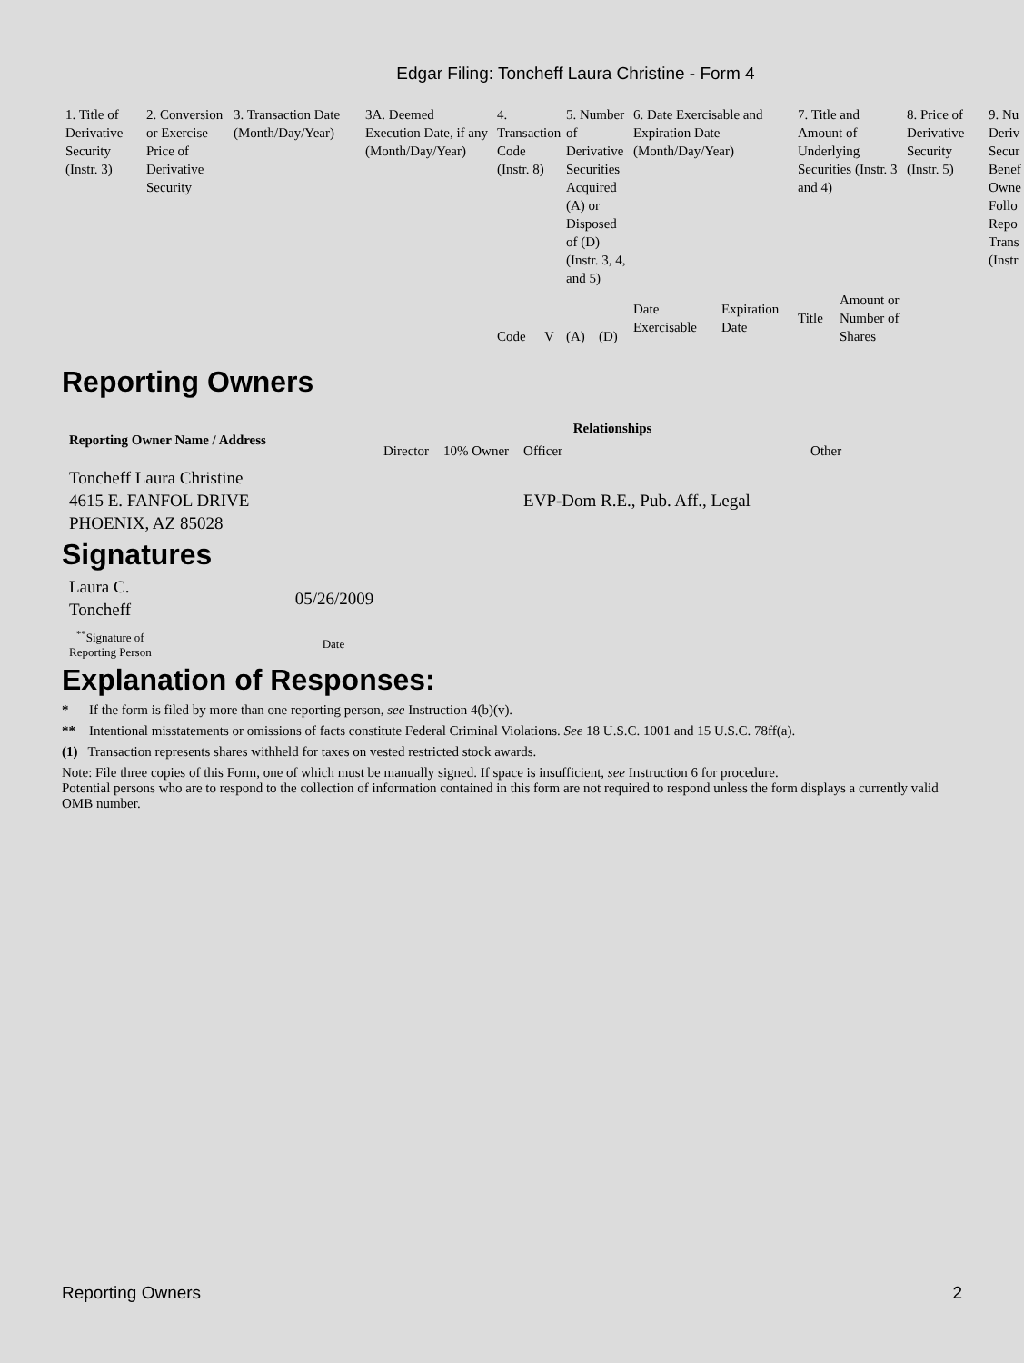Edgar Filing: Toncheff Laura Christine - Form 4
| 1. Title of Derivative Security (Instr. 3) | 2. Conversion or Exercise Price of Derivative Security | 3. Transaction Date (Month/Day/Year) | 3A. Deemed Execution Date, if any (Month/Day/Year) | 4. Transaction Code (Instr. 8) | | 5. Number of Derivative Securities Acquired (A) or Disposed of (D) (Instr. 3, 4, and 5) | | 6. Date Exercisable and Expiration Date (Month/Day/Year) | | 7. Title and Amount of Underlying Securities (Instr. 3 and 4) | | 8. Price of Derivative Security (Instr. 5) | 9. Nu Deriv Secur Benef Owne Follo Repo Trans (Instr |
| --- | --- | --- | --- | --- | --- | --- | --- | --- | --- | --- | --- | --- | --- |
| | | | | Code | V | (A) | (D) | Date Exercisable | Expiration Date | Title | Amount or Number of Shares | | |
Reporting Owners
| Reporting Owner Name / Address | Relationships | | | |
| --- | --- | --- | --- | --- |
| | Director | 10% Owner | Officer | Other |
| Toncheff Laura Christine 4615 E. FANFOL DRIVE PHOENIX, AZ 85028 | | | EVP-Dom R.E., Pub. Aff., Legal | |
Signatures
| Laura C. Toncheff | 05/26/2009 |
| <sup>**</sup> Signature of Reporting Person | Date |
Explanation of Responses:
* If the form is filed by more than one reporting person, see Instruction 4(b)(v).
** Intentional misstatements or omissions of facts constitute Federal Criminal Violations. See 18 U.S.C. 1001 and 15 U.S.C. 78ff(a).
(1) Transaction represents shares withheld for taxes on vested restricted stock awards.
Note: File three copies of this Form, one of which must be manually signed. If space is insufficient, see Instruction 6 for procedure.
Potential persons who are to respond to the collection of information contained in this form are not required to respond unless the form displays a currently valid OMB number.
Reporting Owners 2